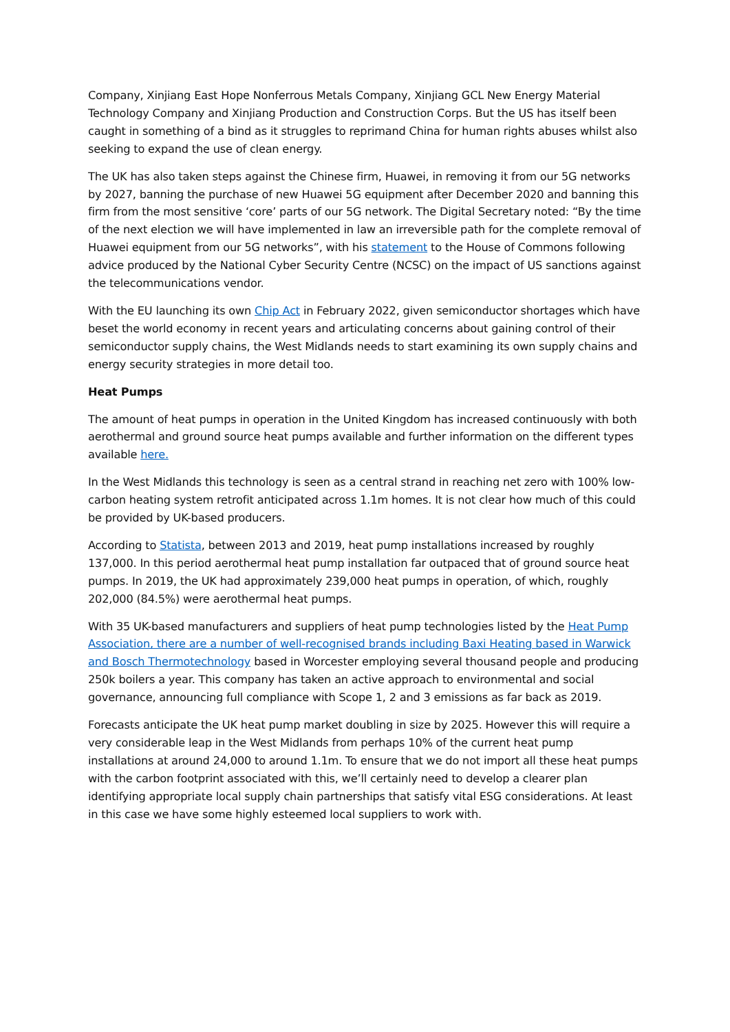Company, Xinjiang East Hope Nonferrous Metals Company, Xinjiang GCL New Energy Material Technology Company and Xinjiang Production and Construction Corps. But the US has itself been caught in something of a bind as it struggles to reprimand China for human rights abuses whilst also seeking to expand the use of clean energy.
The UK has also taken steps against the Chinese firm, Huawei, in removing it from our 5G networks by 2027, banning the purchase of new Huawei 5G equipment after December 2020 and banning this firm from the most sensitive ‘core’ parts of our 5G network. The Digital Secretary noted: “By the time of the next election we will have implemented in law an irreversible path for the complete removal of Huawei equipment from our 5G networks”, with his statement to the House of Commons following advice produced by the National Cyber Security Centre (NCSC) on the impact of US sanctions against the telecommunications vendor.
With the EU launching its own Chip Act in February 2022, given semiconductor shortages which have beset the world economy in recent years and articulating concerns about gaining control of their semiconductor supply chains, the West Midlands needs to start examining its own supply chains and energy security strategies in more detail too.
Heat Pumps
The amount of heat pumps in operation in the United Kingdom has increased continuously with both aerothermal and ground source heat pumps available and further information on the different types available here.
In the West Midlands this technology is seen as a central strand in reaching net zero with 100% low-carbon heating system retrofit anticipated across 1.1m homes. It is not clear how much of this could be provided by UK-based producers.
According to Statista, between 2013 and 2019, heat pump installations increased by roughly 137,000. In this period aerothermal heat pump installation far outpaced that of ground source heat pumps. In 2019, the UK had approximately 239,000 heat pumps in operation, of which, roughly 202,000 (84.5%) were aerothermal heat pumps.
With 35 UK-based manufacturers and suppliers of heat pump technologies listed by the Heat Pump Association, there are a number of well-recognised brands including Baxi Heating based in Warwick and Bosch Thermotechnology based in Worcester employing several thousand people and producing 250k boilers a year. This company has taken an active approach to environmental and social governance, announcing full compliance with Scope 1, 2 and 3 emissions as far back as 2019.
Forecasts anticipate the UK heat pump market doubling in size by 2025. However this will require a very considerable leap in the West Midlands from perhaps 10% of the current heat pump installations at around 24,000 to around 1.1m. To ensure that we do not import all these heat pumps with the carbon footprint associated with this, we’ll certainly need to develop a clearer plan identifying appropriate local supply chain partnerships that satisfy vital ESG considerations. At least in this case we have some highly esteemed local suppliers to work with.